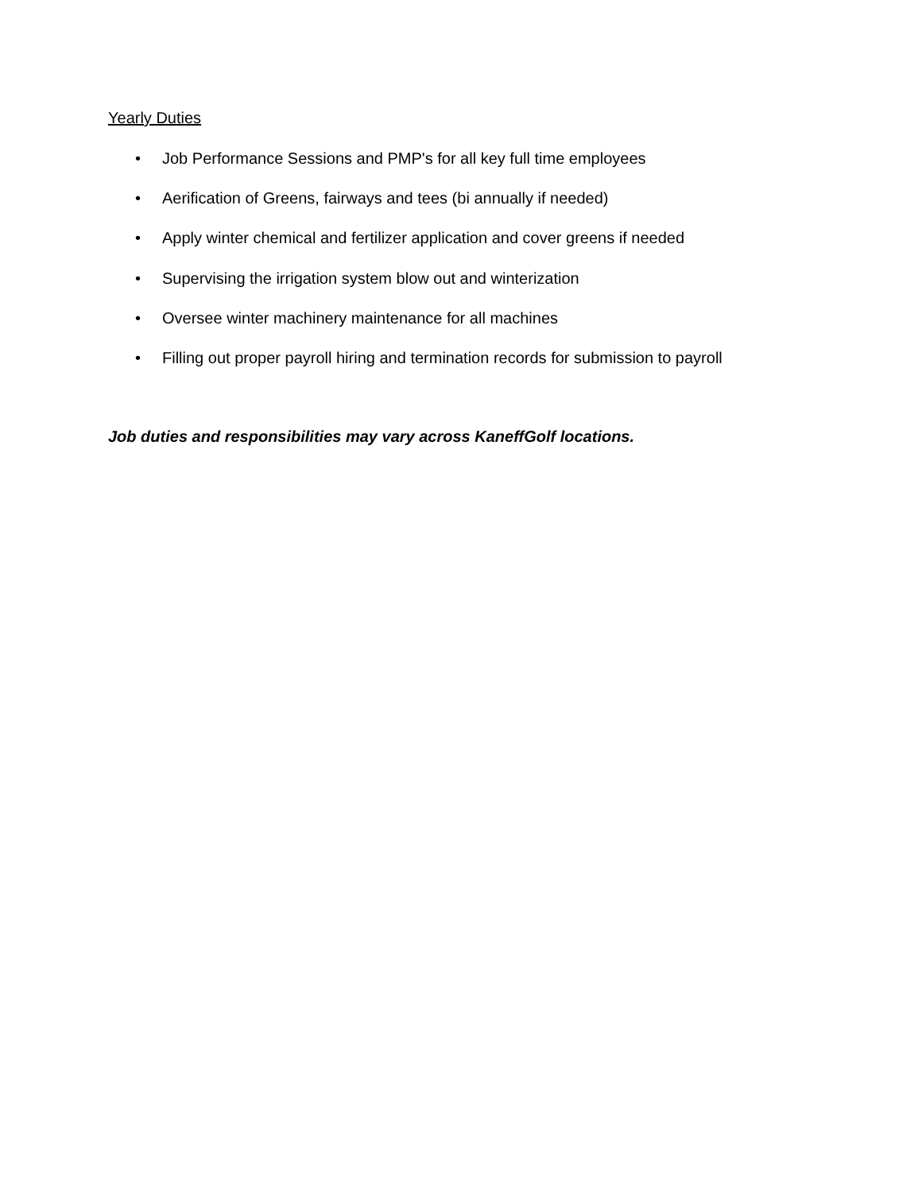Yearly Duties
• Job Performance Sessions and PMP's for all key full time employees
• Aerification of Greens, fairways and tees (bi annually if needed)
• Apply winter chemical and fertilizer application and cover greens if needed
• Supervising the irrigation system blow out and winterization
• Oversee winter machinery maintenance for all machines
• Filling out proper payroll hiring and termination records for submission to payroll
Job duties and responsibilities may vary across KaneffGolf locations.